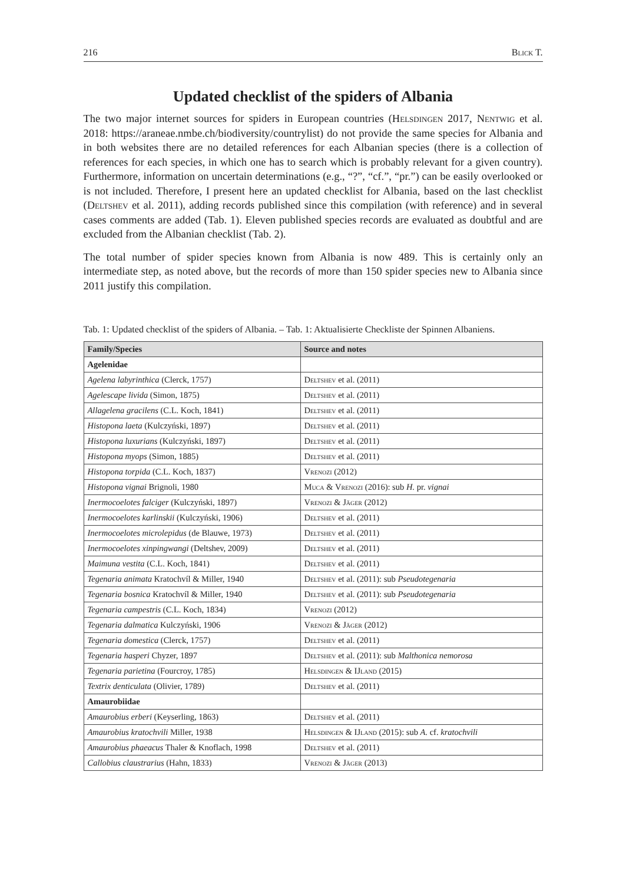216 Blick T.
Updated checklist of the spiders of Albania
The two major internet sources for spiders in European countries (Helsdingen 2017, Nentwig et al. 2018: https://araneae.nmbe.ch/biodiversity/countrylist) do not provide the same species for Albania and in both websites there are no detailed references for each Albanian species (there is a collection of references for each species, in which one has to search which is probably relevant for a given country). Furthermore, information on uncertain determinations (e.g., “?”, “cf.”, “pr.”) can be easily overlooked or is not included. Therefore, I present here an updated checklist for Albania, based on the last checklist (Deltshev et al. 2011), adding records published since this compilation (with reference) and in several cases comments are added (Tab. 1). Eleven published species records are evaluated as doubtful and are excluded from the Albanian checklist (Tab. 2).
The total number of spider species known from Albania is now 489. This is certainly only an intermediate step, as noted above, but the records of more than 150 spider species new to Albania since 2011 justify this compilation.
Tab. 1: Updated checklist of the spiders of Albania. – Tab. 1: Aktualisierte Checkliste der Spinnen Albaniens.
| Family/Species | Source and notes |
| --- | --- |
| Agelenidae | |
| Agelena labyrinthica (Clerck, 1757) | Deltshev et al. (2011) |
| Agelescape livida (Simon, 1875) | Deltshev et al. (2011) |
| Allagelena gracilens (C.L. Koch, 1841) | Deltshev et al. (2011) |
| Histopona laeta (Kulczyński, 1897) | Deltshev et al. (2011) |
| Histopona luxurians (Kulczyński, 1897) | Deltshev et al. (2011) |
| Histopona myops (Simon, 1885) | Deltshev et al. (2011) |
| Histopona torpida (C.L. Koch, 1837) | Vrenozi (2012) |
| Histopona vignai Brignoli, 1980 | Muca & Vrenozi (2016): sub H. pr. vignai |
| Inermocoelotes falciger (Kulczyński, 1897) | Vrenozi & Jäger (2012) |
| Inermocoelotes karlinskii (Kulczyński, 1906) | Deltshev et al. (2011) |
| Inermocoelotes microlepidus (de Blauwe, 1973) | Deltshev et al. (2011) |
| Inermocoelotes xinpingwangi (Deltshev, 2009) | Deltshev et al. (2011) |
| Maimuna vestita (C.L. Koch, 1841) | Deltshev et al. (2011) |
| Tegenaria animata Kratochvíl & Miller, 1940 | Deltshev et al. (2011): sub Pseudotegenaria |
| Tegenaria bosnica Kratochvíl & Miller, 1940 | Deltshev et al. (2011): sub Pseudotegenaria |
| Tegenaria campestris (C.L. Koch, 1834) | Vrenozi (2012) |
| Tegenaria dalmatica Kulczyński, 1906 | Vrenozi & Jäger (2012) |
| Tegenaria domestica (Clerck, 1757) | Deltshev et al. (2011) |
| Tegenaria hasperi Chyzer, 1897 | Deltshev et al. (2011): sub Malthonica nemorosa |
| Tegenaria parietina (Fourcroy, 1785) | Helsdingen & IJland (2015) |
| Textrix denticulata (Olivier, 1789) | Deltshev et al. (2011) |
| Amaurobiidae | |
| Amaurobius erberi (Keyserling, 1863) | Deltshev et al. (2011) |
| Amaurobius kratochvili Miller, 1938 | Helsdingen & IJland (2015): sub A. cf. kratochvili |
| Amaurobius phaeacus Thaler & Knoflach, 1998 | Deltshev et al. (2011) |
| Callobius claustrarius (Hahn, 1833) | Vrenozi & Jäger (2013) |